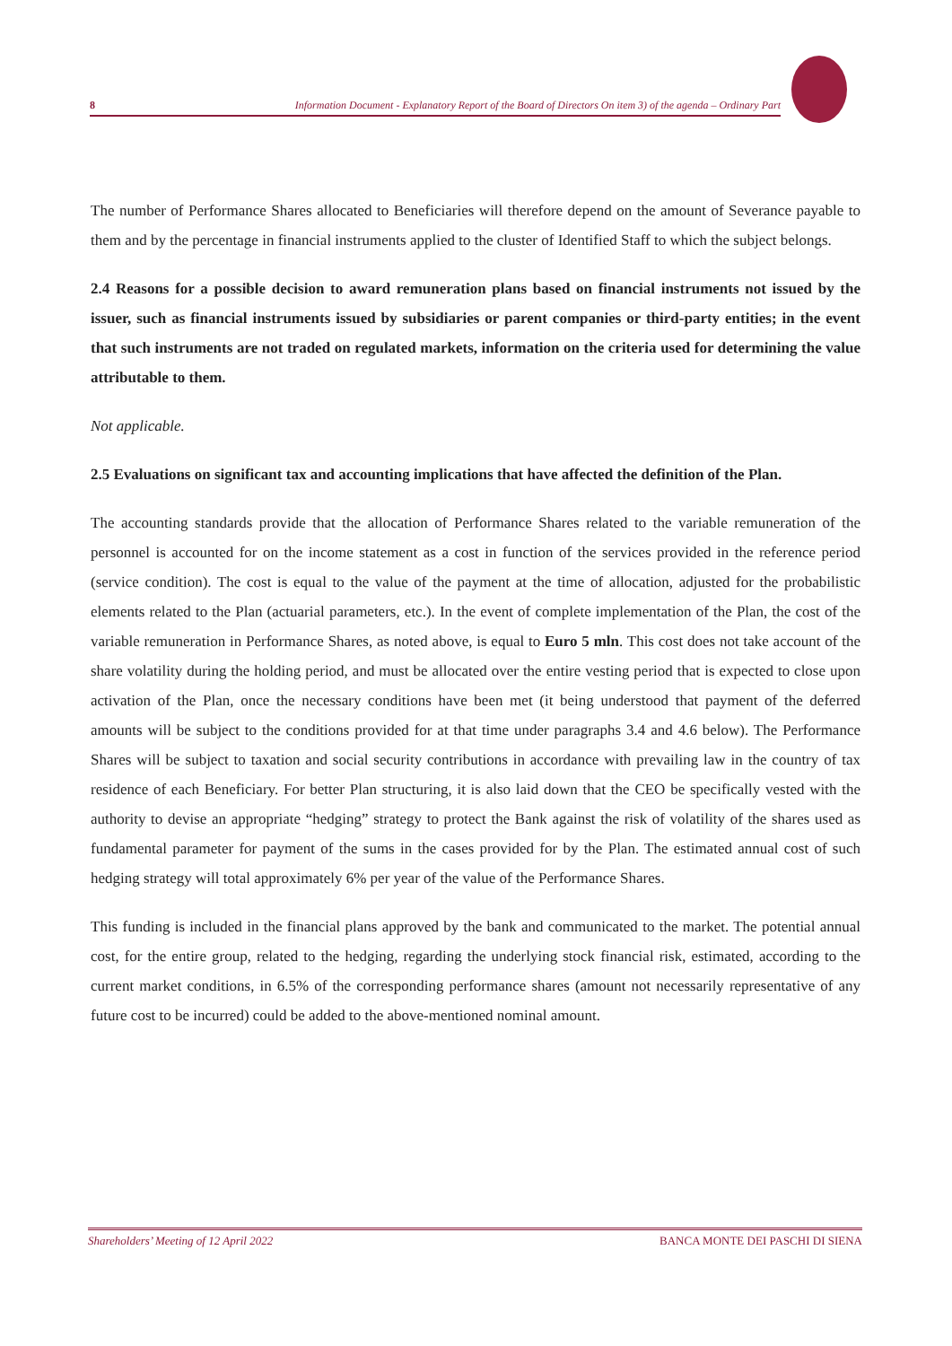8 Information Document - Explanatory Report of the Board of Directors On item 3) of the agenda – Ordinary Part
The number of Performance Shares allocated to Beneficiaries will therefore depend on the amount of Severance payable to them and by the percentage in financial instruments applied to the cluster of Identified Staff to which the subject belongs.
2.4 Reasons for a possible decision to award remuneration plans based on financial instruments not issued by the issuer, such as financial instruments issued by subsidiaries or parent companies or third-party entities; in the event that such instruments are not traded on regulated markets, information on the criteria used for determining the value attributable to them.
Not applicable.
2.5 Evaluations on significant tax and accounting implications that have affected the definition of the Plan.
The accounting standards provide that the allocation of Performance Shares related to the variable remuneration of the personnel is accounted for on the income statement as a cost in function of the services provided in the reference period (service condition). The cost is equal to the value of the payment at the time of allocation, adjusted for the probabilistic elements related to the Plan (actuarial parameters, etc.). In the event of complete implementation of the Plan, the cost of the variable remuneration in Performance Shares, as noted above, is equal to Euro 5 mln. This cost does not take account of the share volatility during the holding period, and must be allocated over the entire vesting period that is expected to close upon activation of the Plan, once the necessary conditions have been met (it being understood that payment of the deferred amounts will be subject to the conditions provided for at that time under paragraphs 3.4 and 4.6 below). The Performance Shares will be subject to taxation and social security contributions in accordance with prevailing law in the country of tax residence of each Beneficiary. For better Plan structuring, it is also laid down that the CEO be specifically vested with the authority to devise an appropriate “hedging” strategy to protect the Bank against the risk of volatility of the shares used as fundamental parameter for payment of the sums in the cases provided for by the Plan. The estimated annual cost of such hedging strategy will total approximately 6% per year of the value of the Performance Shares.
This funding is included in the financial plans approved by the bank and communicated to the market. The potential annual cost, for the entire group, related to the hedging, regarding the underlying stock financial risk, estimated, according to the current market conditions, in 6.5% of the corresponding performance shares (amount not necessarily representative of any future cost to be incurred) could be added to the above-mentioned nominal amount.
Shareholders’ Meeting of 12 April 2022 BANCA MONTE DEI PASCHI DI SIENA